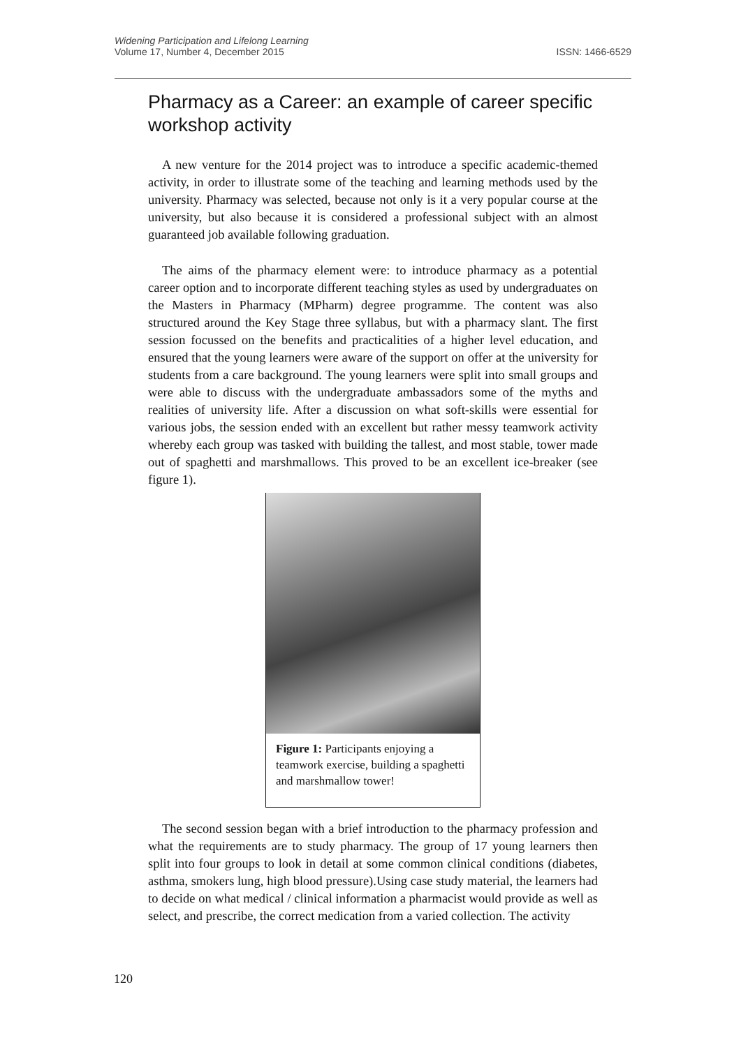Widening Participation and Lifelong Learning
Volume 17, Number 4, December 2015 ISSN: 1466-6529
Pharmacy as a Career: an example of career specific workshop activity
A new venture for the 2014 project was to introduce a specific academic-themed activity, in order to illustrate some of the teaching and learning methods used by the university. Pharmacy was selected, because not only is it a very popular course at the university, but also because it is considered a professional subject with an almost guaranteed job available following graduation.
The aims of the pharmacy element were: to introduce pharmacy as a potential career option and to incorporate different teaching styles as used by undergraduates on the Masters in Pharmacy (MPharm) degree programme. The content was also structured around the Key Stage three syllabus, but with a pharmacy slant. The first session focussed on the benefits and practicalities of a higher level education, and ensured that the young learners were aware of the support on offer at the university for students from a care background. The young learners were split into small groups and were able to discuss with the undergraduate ambassadors some of the myths and realities of university life. After a discussion on what soft-skills were essential for various jobs, the session ended with an excellent but rather messy teamwork activity whereby each group was tasked with building the tallest, and most stable, tower made out of spaghetti and marshmallows. This proved to be an excellent ice-breaker (see figure 1).
Figure 1: Participants enjoying a teamwork exercise, building a spaghetti and marshmallow tower!
The second session began with a brief introduction to the pharmacy profession and what the requirements are to study pharmacy. The group of 17 young learners then split into four groups to look in detail at some common clinical conditions (diabetes, asthma, smokers lung, high blood pressure).Using case study material, the learners had to decide on what medical / clinical information a pharmacist would provide as well as select, and prescribe, the correct medication from a varied collection. The activity
120